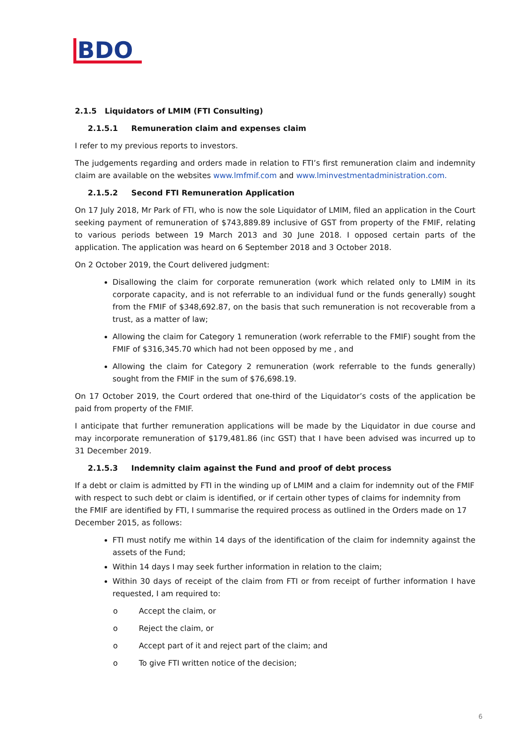BDO
2.1.5 Liquidators of LMIM (FTI Consulting)
2.1.5.1 Remuneration claim and expenses claim
I refer to my previous reports to investors.
The judgements regarding and orders made in relation to FTI’s first remuneration claim and indemnity claim are available on the websites www.lmfmif.com and www.lminvestmentadministration.com.
2.1.5.2 Second FTI Remuneration Application
On 17 July 2018, Mr Park of FTI, who is now the sole Liquidator of LMIM, filed an application in the Court seeking payment of remuneration of $743,889.89 inclusive of GST from property of the FMIF, relating to various periods between 19 March 2013 and 30 June 2018. I opposed certain parts of the application. The application was heard on 6 September 2018 and 3 October 2018.
On 2 October 2019, the Court delivered judgment:
Disallowing the claim for corporate remuneration (work which related only to LMIM in its corporate capacity, and is not referrable to an individual fund or the funds generally) sought from the FMIF of $348,692.87, on the basis that such remuneration is not recoverable from a trust, as a matter of law;
Allowing the claim for Category 1 remuneration (work referrable to the FMIF) sought from the FMIF of $316,345.70 which had not been opposed by me , and
Allowing the claim for Category 2 remuneration (work referrable to the funds generally) sought from the FMIF in the sum of $76,698.19.
On 17 October 2019, the Court ordered that one-third of the Liquidator’s costs of the application be paid from property of the FMIF.
I anticipate that further remuneration applications will be made by the Liquidator in due course and may incorporate remuneration of $179,481.86 (inc GST) that I have been advised was incurred up to 31 December 2019.
2.1.5.3 Indemnity claim against the Fund and proof of debt process
If a debt or claim is admitted by FTI in the winding up of LMIM and a claim for indemnity out of the FMIF with respect to such debt or claim is identified, or if certain other types of claims for indemnity from the FMIF are identified by FTI, I summarise the required process as outlined in the Orders made on 17 December 2015, as follows:
FTI must notify me within 14 days of the identification of the claim for indemnity against the assets of the Fund;
Within 14 days I may seek further information in relation to the claim;
Within 30 days of receipt of the claim from FTI or from receipt of further information I have requested, I am required to:
o Accept the claim, or
o Reject the claim, or
o Accept part of it and reject part of the claim; and
o To give FTI written notice of the decision;
6